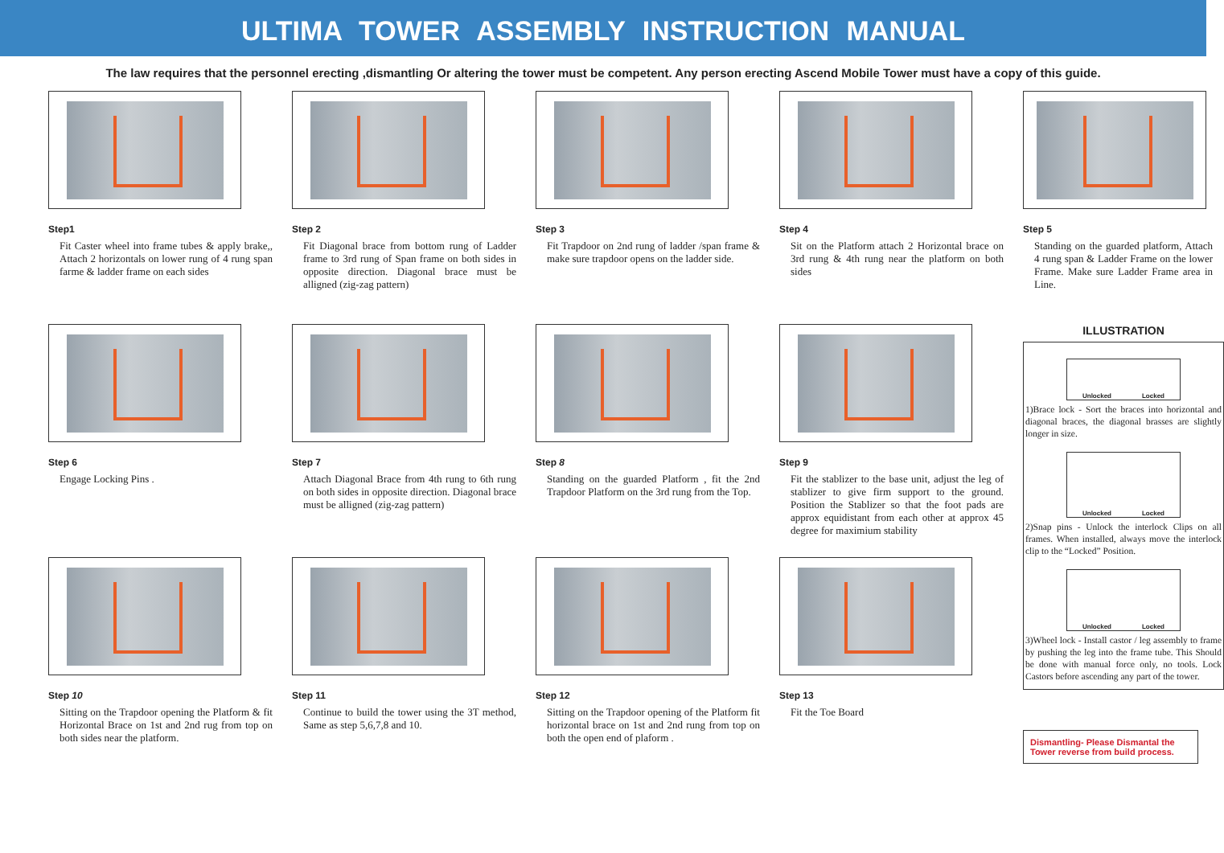ULTIMA TOWER ASSEMBLY INSTRUCTION MANUAL
The law requires that the personnel erecting ,dismantling Or altering the tower must be competent. Any person erecting Ascend Mobile Tower must have a copy of this guide.
Step1
Fit Caster wheel into frame tubes & apply brake,, Attach 2 horizontals on lower rung of 4 rung span farme & ladder frame on each sides
Step 2
Fit Diagonal brace from bottom rung of Ladder frame to 3rd rung of Span frame on both sides in opposite direction. Diagonal brace must be alligned (zig-zag pattern)
Step 3
Fit Trapdoor on 2nd rung of ladder /span frame & make sure trapdoor opens on the ladder side.
Step 4
Sit on the Platform attach 2 Horizontal brace on 3rd rung & 4th rung near the platform on both sides
Step 5
Standing on the guarded platform, Attach 4 rung span & Ladder Frame on the lower Frame. Make sure Ladder Frame area in Line.
Step 6
Engage Locking Pins .
Step 7
Attach Diagonal Brace from 4th rung to 6th rung on both sides in opposite direction. Diagonal brace must be alligned (zig-zag pattern)
Step 8
Standing on the guarded Platform , fit the 2nd Trapdoor Platform on the 3rd rung from the Top.
Step 9
Fit the stablizer to the base unit, adjust the leg of stablizer to give firm support to the ground. Position the Stablizer so that the foot pads are approx equidistant from each other at approx 45 degree for maximium stability
ILLUSTRATION
Unlocked Locked
1)Brace lock - Sort the braces into horizontal and diagonal braces, the diagonal brasses are slightly longer in size.
Unlocked Locked
2)Snap pins - Unlock the interlock Clips on all frames. When installed, always move the interlock clip to the “Locked” Position.
Unlocked Locked
3)Wheel lock - Install castor / leg assembly to frame by pushing the leg into the frame tube. This Should be done with manual force only, no tools. Lock Castors before ascending any part of the tower.
Dismantling- Please Dismantal the Tower reverse from build process.
Step 10
Sitting on the Trapdoor opening the Platform & fit Horizontal Brace on 1st and 2nd rug from top on both sides near the platform.
Step 11
Continue to build the tower using the 3T method, Same as step 5,6,7,8 and 10.
Step 12
Sitting on the Trapdoor opening of the Platform fit horizontal brace on 1st and 2nd rung from top on both the open end of plaform .
Step 13
Fit the Toe Board